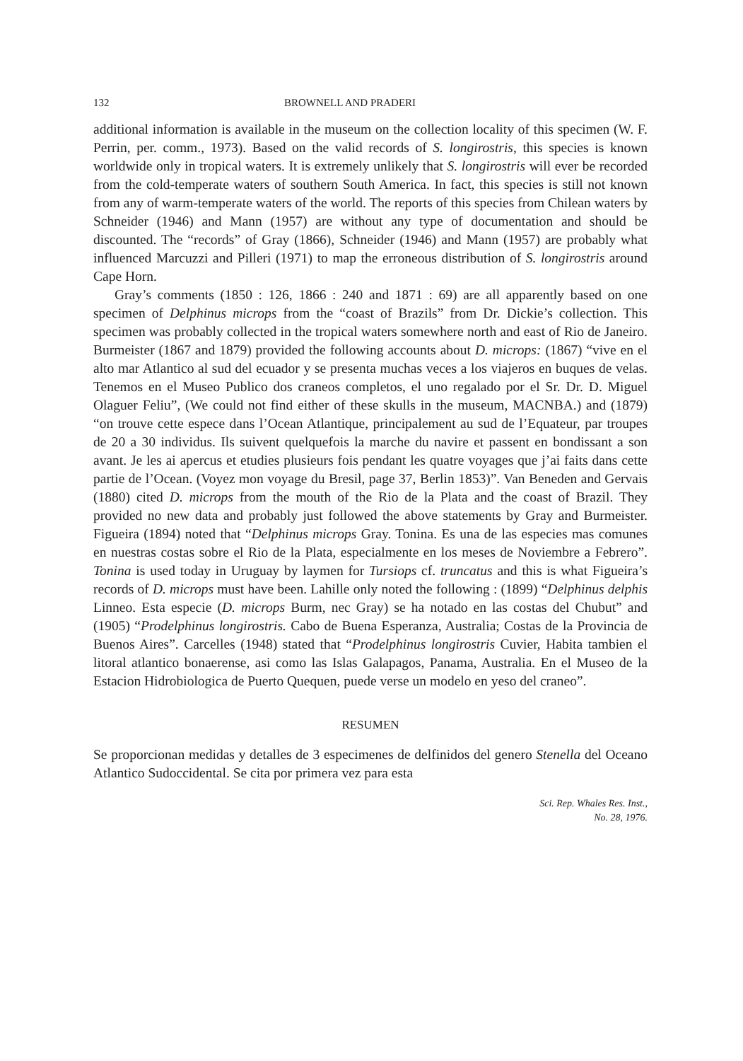132 BROWNELL AND PRADERI
additional information is available in the museum on the collection locality of this specimen (W. F. Perrin, per. comm., 1973). Based on the valid records of S. longirostris, this species is known worldwide only in tropical waters. It is extremely unlikely that S. longirostris will ever be recorded from the cold-temperate waters of southern South America. In fact, this species is still not known from any of warm-temperate waters of the world. The reports of this species from Chilean waters by Schneider (1946) and Mann (1957) are without any type of documentation and should be discounted. The “records” of Gray (1866), Schneider (1946) and Mann (1957) are probably what influenced Marcuzzi and Pilleri (1971) to map the erroneous distribution of S. longirostris around Cape Horn.
Gray’s comments (1850 : 126, 1866 : 240 and 1871 : 69) are all apparently based on one specimen of Delphinus microps from the “coast of Brazils” from Dr. Dickie’s collection. This specimen was probably collected in the tropical waters somewhere north and east of Rio de Janeiro. Burmeister (1867 and 1879) provided the following accounts about D. microps: (1867) “vive en el alto mar Atlantico al sud del ecuador y se presenta muchas veces a los viajeros en buques de velas. Tenemos en el Museo Publico dos craneos completos, el uno regalado por el Sr. Dr. D. Miguel Olaguer Feliu”, (We could not find either of these skulls in the museum, MACNBA.) and (1879) “on trouve cette espece dans l’Ocean Atlantique, principalement au sud de l’Equateur, par troupes de 20 a 30 individus. Ils suivent quelquefois la marche du navire et passent en bondissant a son avant. Je les ai apercus et etudies plusieurs fois pendant les quatre voyages que j’ai faits dans cette partie de l’Ocean. (Voyez mon voyage du Bresil, page 37, Berlin 1853)”. Van Beneden and Gervais (1880) cited D. microps from the mouth of the Rio de la Plata and the coast of Brazil. They provided no new data and probably just followed the above statements by Gray and Burmeister. Figueira (1894) noted that “Delphinus microps Gray. Tonina. Es una de las especies mas comunes en nuestras costas sobre el Rio de la Plata, especialmente en los meses de Noviembre a Febrero”. Tonina is used today in Uruguay by laymen for Tursiops cf. truncatus and this is what Figueira’s records of D. microps must have been. Lahille only noted the following : (1899) “Delphinus delphis Linneo. Esta especie (D. microps Burm, nec Gray) se ha notado en las costas del Chubut” and (1905) “Prodelphinus longirostris. Cabo de Buena Esperanza, Australia; Costas de la Provincia de Buenos Aires”. Carcelles (1948) stated that “Prodelphinus longirostris Cuvier, Habita tambien el litoral atlantico bonaerense, asi como las Islas Galapagos, Panama, Australia. En el Museo de la Estacion Hidrobiologica de Puerto Quequen, puede verse un modelo en yeso del craneo”.
RESUMEN
Se proporcionan medidas y detalles de 3 especimenes de delfinidos del genero Stenella del Oceano Atlantico Sudoccidental. Se cita por primera vez para esta
Sci. Rep. Whales Res. Inst.,
No. 28, 1976.